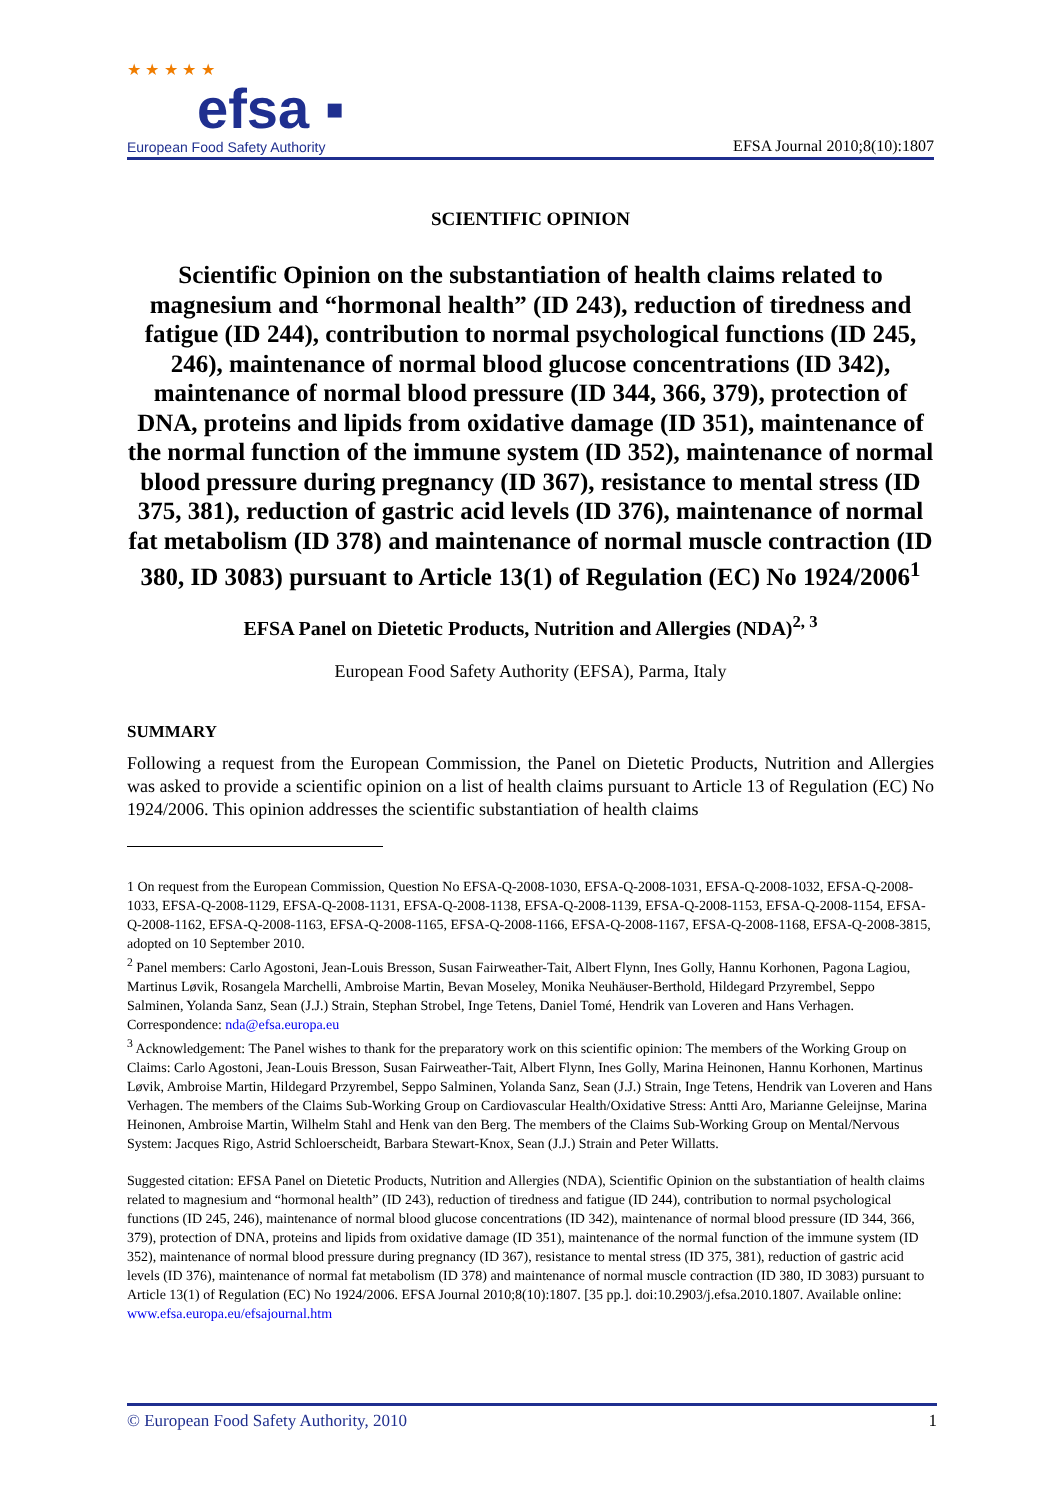★ ★ ★ ★ ★
efsa ▪
European Food Safety Authority
EFSA Journal 2010;8(10):1807
SCIENTIFIC OPINION
Scientific Opinion on the substantiation of health claims related to magnesium and “hormonal health” (ID 243), reduction of tiredness and fatigue (ID 244), contribution to normal psychological functions (ID 245, 246), maintenance of normal blood glucose concentrations (ID 342), maintenance of normal blood pressure (ID 344, 366, 379), protection of DNA, proteins and lipids from oxidative damage (ID 351), maintenance of the normal function of the immune system (ID 352), maintenance of normal blood pressure during pregnancy (ID 367), resistance to mental stress (ID 375, 381), reduction of gastric acid levels (ID 376), maintenance of normal fat metabolism (ID 378) and maintenance of normal muscle contraction (ID 380, ID 3083) pursuant to Article 13(1) of Regulation (EC) No 1924/2006<sup>1</sup>
EFSA Panel on Dietetic Products, Nutrition and Allergies (NDA)<sup>2, 3</sup>
European Food Safety Authority (EFSA), Parma, Italy
SUMMARY
Following a request from the European Commission, the Panel on Dietetic Products, Nutrition and Allergies was asked to provide a scientific opinion on a list of health claims pursuant to Article 13 of Regulation (EC) No 1924/2006. This opinion addresses the scientific substantiation of health claims
1 On request from the European Commission, Question No EFSA-Q-2008-1030, EFSA-Q-2008-1031, EFSA-Q-2008-1032, EFSA-Q-2008-1033, EFSA-Q-2008-1129, EFSA-Q-2008-1131, EFSA-Q-2008-1138, EFSA-Q-2008-1139, EFSA-Q-2008-1153, EFSA-Q-2008-1154, EFSA-Q-2008-1162, EFSA-Q-2008-1163, EFSA-Q-2008-1165, EFSA-Q-2008-1166, EFSA-Q-2008-1167, EFSA-Q-2008-1168, EFSA-Q-2008-3815, adopted on 10 September 2010.
<sup>2</sup> Panel members: Carlo Agostoni, Jean-Louis Bresson, Susan Fairweather-Tait, Albert Flynn, Ines Golly, Hannu Korhonen, Pagona Lagiou, Martinus Løvik, Rosangela Marchelli, Ambroise Martin, Bevan Moseley, Monika Neuhäuser-Berthold, Hildegard Przyrembel, Seppo Salminen, Yolanda Sanz, Sean (J.J.) Strain, Stephan Strobel, Inge Tetens, Daniel Tomé, Hendrik van Loveren and Hans Verhagen. Correspondence: nda@efsa.europa.eu
<sup>3</sup> Acknowledgement: The Panel wishes to thank for the preparatory work on this scientific opinion: The members of the Working Group on Claims: Carlo Agostoni, Jean-Louis Bresson, Susan Fairweather-Tait, Albert Flynn, Ines Golly, Marina Heinonen, Hannu Korhonen, Martinus Løvik, Ambroise Martin, Hildegard Przyrembel, Seppo Salminen, Yolanda Sanz, Sean (J.J.) Strain, Inge Tetens, Hendrik van Loveren and Hans Verhagen. The members of the Claims Sub-Working Group on Cardiovascular Health/Oxidative Stress: Antti Aro, Marianne Geleijnse, Marina Heinonen, Ambroise Martin, Wilhelm Stahl and Henk van den Berg. The members of the Claims Sub-Working Group on Mental/Nervous System: Jacques Rigo, Astrid Schloerscheidt, Barbara Stewart-Knox, Sean (J.J.) Strain and Peter Willatts.
Suggested citation: EFSA Panel on Dietetic Products, Nutrition and Allergies (NDA), Scientific Opinion on the substantiation of health claims related to magnesium and “hormonal health” (ID 243), reduction of tiredness and fatigue (ID 244), contribution to normal psychological functions (ID 245, 246), maintenance of normal blood glucose concentrations (ID 342), maintenance of normal blood pressure (ID 344, 366, 379), protection of DNA, proteins and lipids from oxidative damage (ID 351), maintenance of the normal function of the immune system (ID 352), maintenance of normal blood pressure during pregnancy (ID 367), resistance to mental stress (ID 375, 381), reduction of gastric acid levels (ID 376), maintenance of normal fat metabolism (ID 378) and maintenance of normal muscle contraction (ID 380, ID 3083) pursuant to Article 13(1) of Regulation (EC) No 1924/2006. EFSA Journal 2010;8(10):1807. [35 pp.]. doi:10.2903/j.efsa.2010.1807. Available online: www.efsa.europa.eu/efsajournal.htm
© European Food Safety Authority, 2010 1